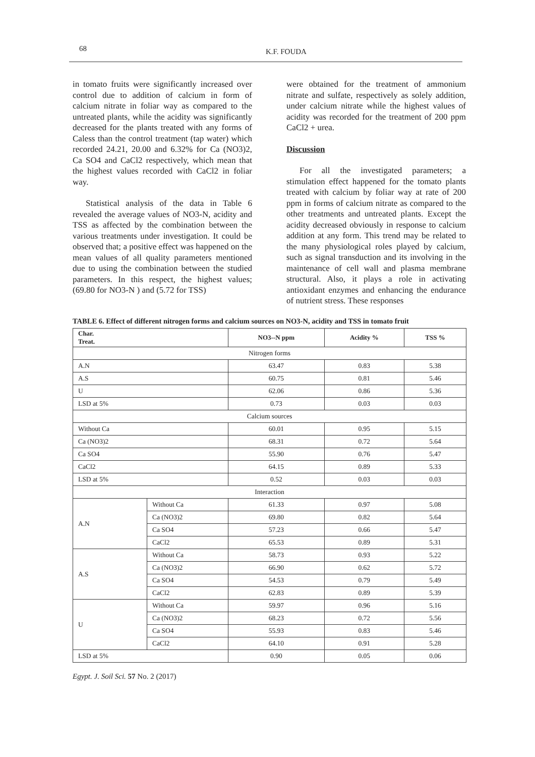68 K.F. FOUDA
in tomato fruits were significantly increased over control due to addition of calcium in form of calcium nitrate in foliar way as compared to the untreated plants, while the acidity was significantly decreased for the plants treated with any forms of Caless than the control treatment (tap water) which recorded 24.21, 20.00 and 6.32% for Ca (NO3)2, Ca SO4 and CaCl2 respectively, which mean that the highest values recorded with CaCl2 in foliar way.
Statistical analysis of the data in Table 6 revealed the average values of NO3-N, acidity and TSS as affected by the combination between the various treatments under investigation. It could be observed that; a positive effect was happened on the mean values of all quality parameters mentioned due to using the combination between the studied parameters. In this respect, the highest values; (69.80 for NO3-N ) and (5.72 for TSS)
were obtained for the treatment of ammonium nitrate and sulfate, respectively as solely addition, under calcium nitrate while the highest values of acidity was recorded for the treatment of 200 ppm CaCl2 + urea.
Discussion
For all the investigated parameters; a stimulation effect happened for the tomato plants treated with calcium by foliar way at rate of 200 ppm in forms of calcium nitrate as compared to the other treatments and untreated plants. Except the acidity decreased obviously in response to calcium addition at any form. This trend may be related to the many physiological roles played by calcium, such as signal transduction and its involving in the maintenance of cell wall and plasma membrane structural. Also, it plays a role in activating antioxidant enzymes and enhancing the endurance of nutrient stress. These responses
TABLE 6. Effect of different nitrogen forms and calcium sources on NO3-N, acidity and TSS in tomato fruit
| Char. Treat. | | NO3--N ppm | Acidity % | TSS % |
| --- | --- | --- | --- | --- |
| Nitrogen forms | | | | |
| A.N | | 63.47 | 0.83 | 5.38 |
| A.S | | 60.75 | 0.81 | 5.46 |
| U | | 62.06 | 0.86 | 5.36 |
| LSD at 5% | | 0.73 | 0.03 | 0.03 |
| Calcium sources | | | | |
| Without Ca | | 60.01 | 0.95 | 5.15 |
| Ca (NO3)2 | | 68.31 | 0.72 | 5.64 |
| Ca SO4 | | 55.90 | 0.76 | 5.47 |
| CaCl2 | | 64.15 | 0.89 | 5.33 |
| LSD at 5% | | 0.52 | 0.03 | 0.03 |
| Interaction | | | | |
| A.N | Without Ca | 61.33 | 0.97 | 5.08 |
| | Ca (NO3)2 | 69.80 | 0.82 | 5.64 |
| | Ca SO4 | 57.23 | 0.66 | 5.47 |
| | CaCl2 | 65.53 | 0.89 | 5.31 |
| A.S | Without Ca | 58.73 | 0.93 | 5.22 |
| | Ca (NO3)2 | 66.90 | 0.62 | 5.72 |
| | Ca SO4 | 54.53 | 0.79 | 5.49 |
| | CaCl2 | 62.83 | 0.89 | 5.39 |
| U | Without Ca | 59.97 | 0.96 | 5.16 |
| | Ca (NO3)2 | 68.23 | 0.72 | 5.56 |
| | Ca SO4 | 55.93 | 0.83 | 5.46 |
| | CaCl2 | 64.10 | 0.91 | 5.28 |
| LSD at 5% | | 0.90 | 0.05 | 0.06 |
Egypt. J. Soil Sci. 57 No. 2 (2017)